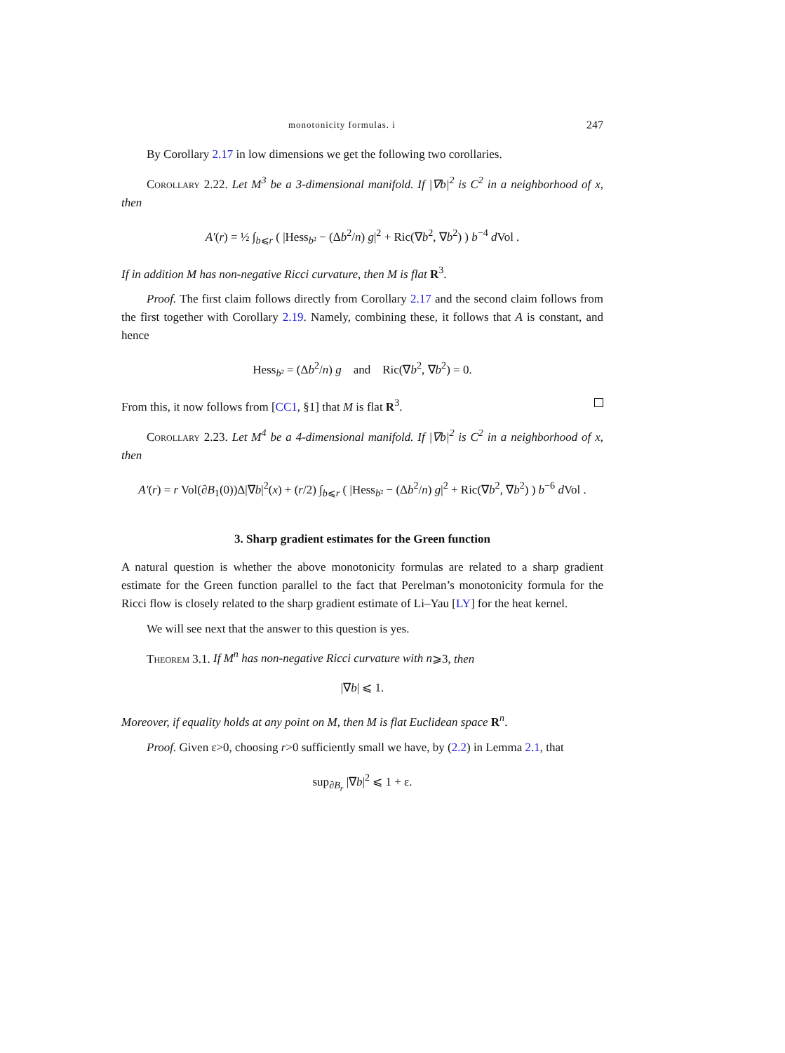monotonicity formulas. i 247
By Corollary 2.17 in low dimensions we get the following two corollaries.
Corollary 2.22. Let M<sup>3</sup> be a 3-dimensional manifold. If |∇b|<sup>2</sup> is C<sup>2</sup> in a neighborhood of x, then
A′(r) = ½ ∫<sub>b⩽r</sub> ( |Hess<sub>b²</sub> − (Δb<sup>2</sup>/n) g|<sup>2</sup> + Ric(∇b<sup>2</sup>, ∇b<sup>2</sup>) ) b<sup>−4</sup> d Vol .
If in addition M has non-negative Ricci curvature, then M is flat R<sup>3</sup>.
Proof. The first claim follows directly from Corollary 2.17 and the second claim follows from the first together with Corollary 2.19. Namely, combining these, it follows that A is constant, and hence
Hess<sub>b²</sub> = (Δb<sup>2</sup>/n) g and Ric(∇b<sup>2</sup>, ∇b<sup>2</sup>) = 0.
From this, it now follows from [CC1, §1] that M is flat R<sup>3</sup>.
Corollary 2.23. Let M<sup>4</sup> be a 4-dimensional manifold. If |∇b|<sup>2</sup> is C<sup>2</sup> in a neighborhood of x, then
A′(r) = r Vol(∂B<sub>1</sub>(0))Δ|∇b|<sup>2</sup>(x) + (r/2) ∫<sub>b⩽r</sub> ( |Hess<sub>b²</sub> − (Δb<sup>2</sup>/n) g|<sup>2</sup> + Ric(∇b<sup>2</sup>, ∇b<sup>2</sup>) ) b<sup>−6</sup> d Vol .
3. Sharp gradient estimates for the Green function
A natural question is whether the above monotonicity formulas are related to a sharp gradient estimate for the Green function parallel to the fact that Perelman’s monotonicity formula for the Ricci flow is closely related to the sharp gradient estimate of Li–Yau [LY] for the heat kernel.
We will see next that the answer to this question is yes.
Theorem 3.1. If M<sup>n</sup> has non-negative Ricci curvature with n⩾3, then
|∇b| ⩽ 1.
Moreover, if equality holds at any point on M, then M is flat Euclidean space R<sup>n</sup>.
Proof. Given ε>0, choosing r>0 sufficiently small we have, by (2.2) in Lemma 2.1, that
sup<sub>∂B<sub>r</sub></sub> |∇b|<sup>2</sup> ⩽ 1 + ε.